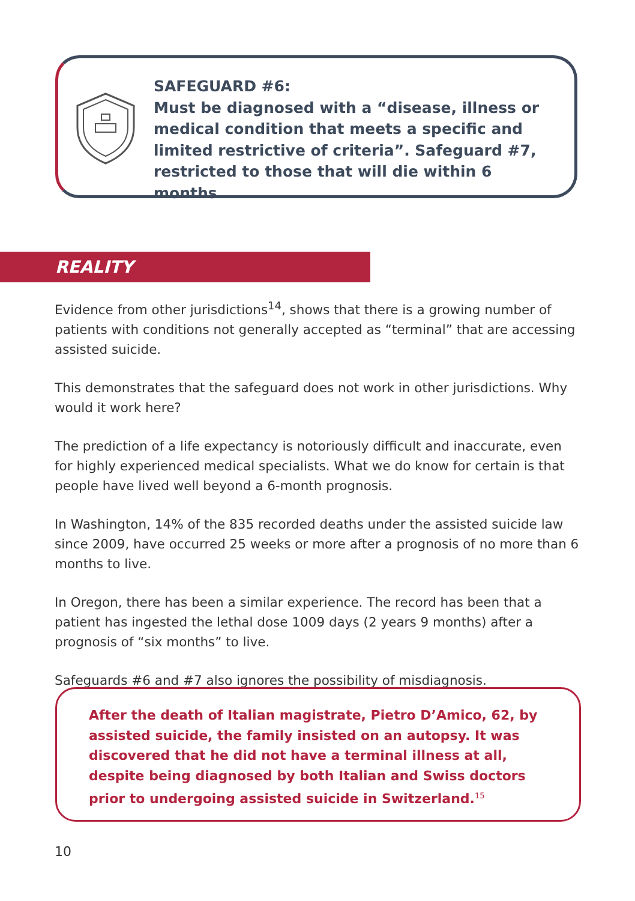SAFEGUARD #6:
Must be diagnosed with a “disease, illness or medical condition that meets a specific and limited restrictive of criteria”. Safeguard #7, restricted to those that will die within 6 months.
REALITY
Evidence from other jurisdictions<sup>14</sup>, shows that there is a growing number of patients with conditions not generally accepted as “terminal” that are accessing assisted suicide.
This demonstrates that the safeguard does not work in other jurisdictions. Why would it work here?
The prediction of a life expectancy is notoriously difficult and inaccurate, even for highly experienced medical specialists. What we do know for certain is that people have lived well beyond a 6-month prognosis.
In Washington, 14% of the 835 recorded deaths under the assisted suicide law since 2009, have occurred 25 weeks or more after a prognosis of no more than 6 months to live.
In Oregon, there has been a similar experience. The record has been that a patient has ingested the lethal dose 1009 days (2 years 9 months) after a prognosis of “six months” to live.
Safeguards #6 and #7 also ignores the possibility of misdiagnosis.
After the death of Italian magistrate, Pietro D’Amico, 62, by assisted suicide, the family insisted on an autopsy. It was discovered that he did not have a terminal illness at all, despite being diagnosed by both Italian and Swiss doctors prior to undergoing assisted suicide in Switzerland.<sup>15</sup>
10